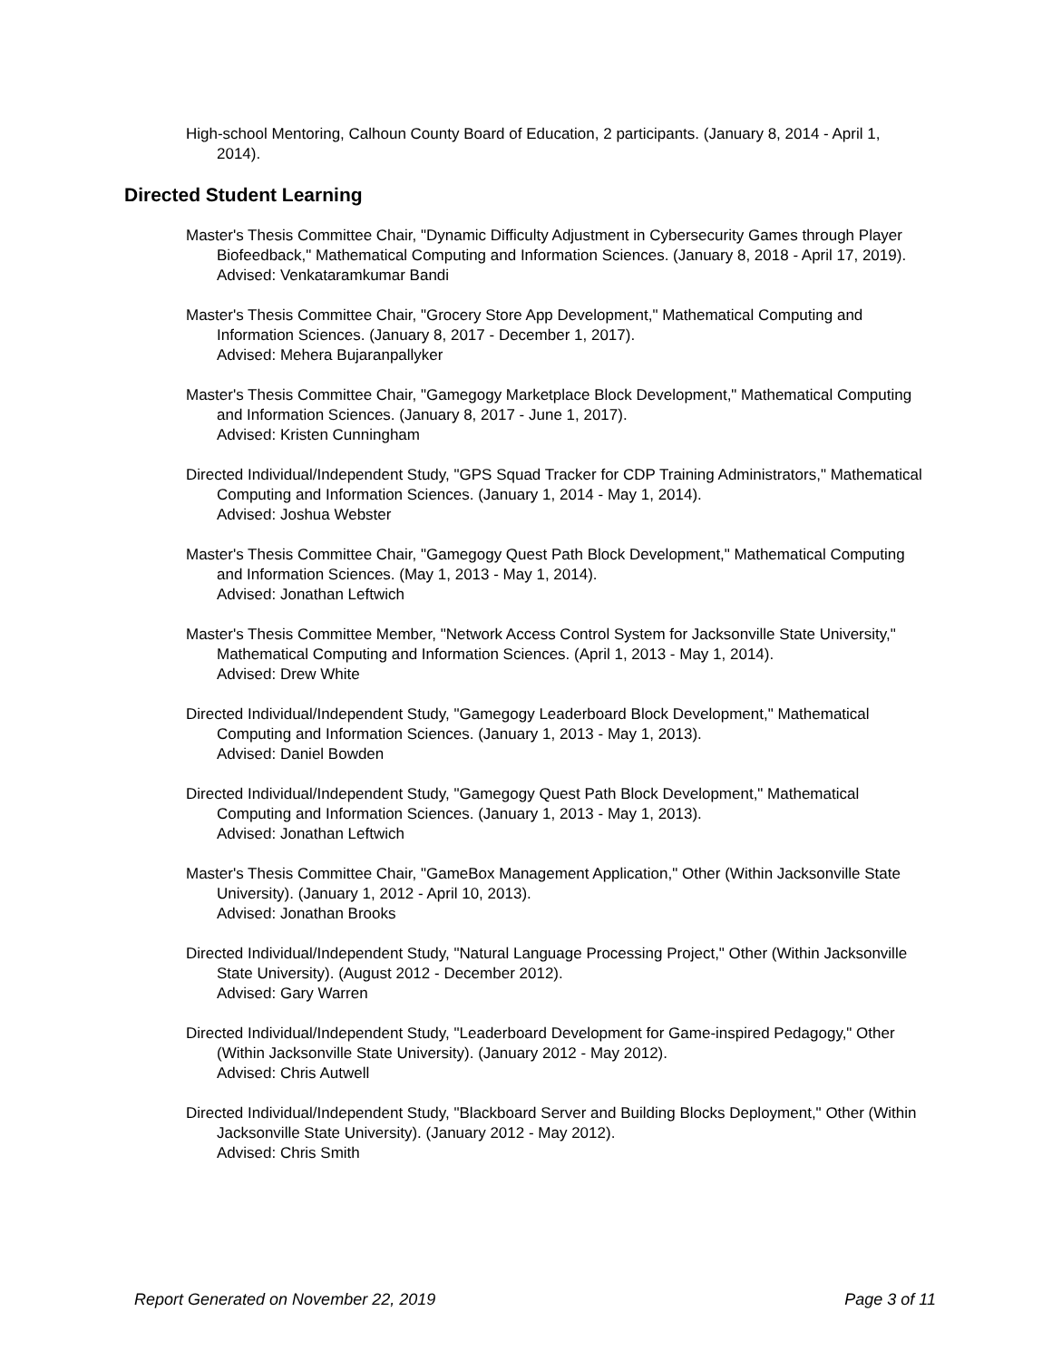High-school Mentoring, Calhoun County Board of Education, 2 participants. (January 8, 2014 - April 1, 2014).
Directed Student Learning
Master's Thesis Committee Chair, "Dynamic Difficulty Adjustment in Cybersecurity Games through Player Biofeedback," Mathematical Computing and Information Sciences. (January 8, 2018 - April 17, 2019).
Advised: Venkataramkumar Bandi
Master's Thesis Committee Chair, "Grocery Store App Development," Mathematical Computing and Information Sciences. (January 8, 2017 - December 1, 2017).
Advised: Mehera Bujaranpallyker
Master's Thesis Committee Chair, "Gamegogy Marketplace Block Development," Mathematical Computing and Information Sciences. (January 8, 2017 - June 1, 2017).
Advised: Kristen Cunningham
Directed Individual/Independent Study, "GPS Squad Tracker for CDP Training Administrators," Mathematical Computing and Information Sciences. (January 1, 2014 - May 1, 2014).
Advised: Joshua Webster
Master's Thesis Committee Chair, "Gamegogy Quest Path Block Development," Mathematical Computing and Information Sciences. (May 1, 2013 - May 1, 2014).
Advised: Jonathan Leftwich
Master's Thesis Committee Member, "Network Access Control System for Jacksonville State University," Mathematical Computing and Information Sciences. (April 1, 2013 - May 1, 2014).
Advised: Drew White
Directed Individual/Independent Study, "Gamegogy Leaderboard Block Development," Mathematical Computing and Information Sciences. (January 1, 2013 - May 1, 2013).
Advised: Daniel Bowden
Directed Individual/Independent Study, "Gamegogy Quest Path Block Development," Mathematical Computing and Information Sciences. (January 1, 2013 - May 1, 2013).
Advised: Jonathan Leftwich
Master's Thesis Committee Chair, "GameBox Management Application," Other (Within Jacksonville State University). (January 1, 2012 - April 10, 2013).
Advised: Jonathan Brooks
Directed Individual/Independent Study, "Natural Language Processing Project," Other (Within Jacksonville State University). (August 2012 - December 2012).
Advised: Gary Warren
Directed Individual/Independent Study, "Leaderboard Development for Game-inspired Pedagogy," Other (Within Jacksonville State University). (January 2012 - May 2012).
Advised: Chris Autwell
Directed Individual/Independent Study, "Blackboard Server and Building Blocks Deployment," Other (Within Jacksonville State University). (January 2012 - May 2012).
Advised: Chris Smith
Report Generated on November 22, 2019 Page 3 of 11